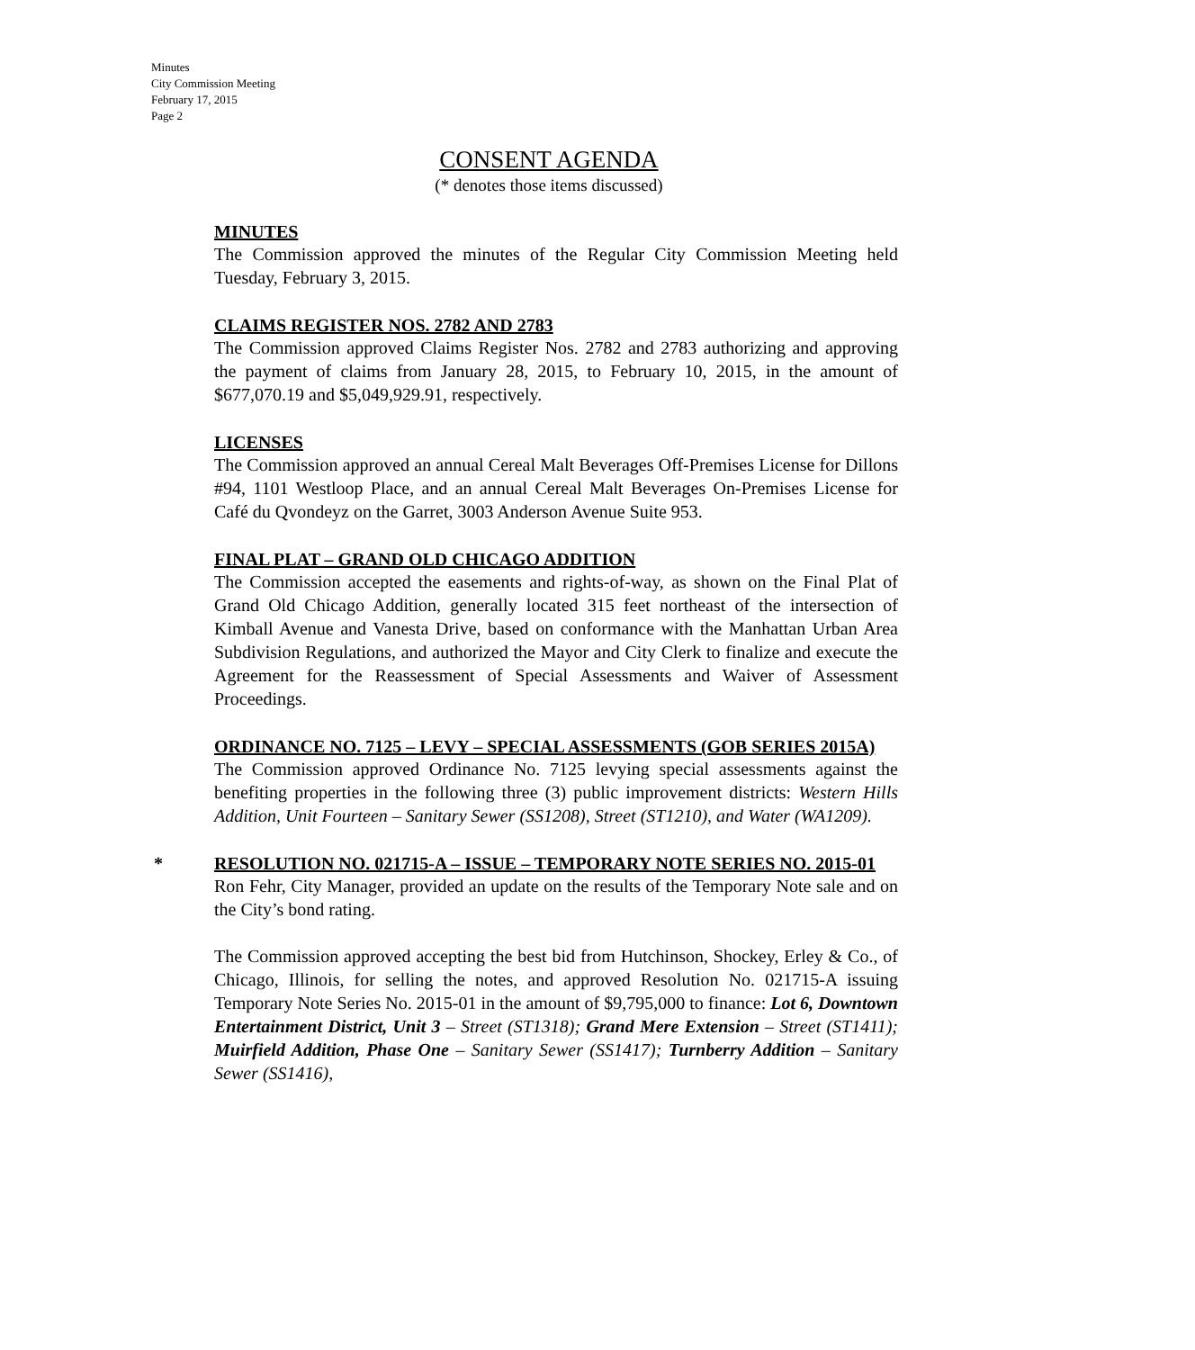Minutes
City Commission Meeting
February 17, 2015
Page 2
CONSENT AGENDA
(* denotes those items discussed)
MINUTES
The Commission approved the minutes of the Regular City Commission Meeting held Tuesday, February 3, 2015.
CLAIMS REGISTER NOS. 2782 AND 2783
The Commission approved Claims Register Nos. 2782 and 2783 authorizing and approving the payment of claims from January 28, 2015, to February 10, 2015, in the amount of $677,070.19 and $5,049,929.91, respectively.
LICENSES
The Commission approved an annual Cereal Malt Beverages Off-Premises License for Dillons #94, 1101 Westloop Place, and an annual Cereal Malt Beverages On-Premises License for Café du Qvondeyz on the Garret, 3003 Anderson Avenue Suite 953.
FINAL PLAT – GRAND OLD CHICAGO ADDITION
The Commission accepted the easements and rights-of-way, as shown on the Final Plat of Grand Old Chicago Addition, generally located 315 feet northeast of the intersection of Kimball Avenue and Vanesta Drive, based on conformance with the Manhattan Urban Area Subdivision Regulations, and authorized the Mayor and City Clerk to finalize and execute the Agreement for the Reassessment of Special Assessments and Waiver of Assessment Proceedings.
ORDINANCE NO. 7125 – LEVY – SPECIAL ASSESSMENTS (GOB SERIES 2015A)
The Commission approved Ordinance No. 7125 levying special assessments against the benefiting properties in the following three (3) public improvement districts: Western Hills Addition, Unit Fourteen – Sanitary Sewer (SS1208), Street (ST1210), and Water (WA1209).
* RESOLUTION NO. 021715-A – ISSUE – TEMPORARY NOTE SERIES NO. 2015-01
Ron Fehr, City Manager, provided an update on the results of the Temporary Note sale and on the City’s bond rating.
The Commission approved accepting the best bid from Hutchinson, Shockey, Erley & Co., of Chicago, Illinois, for selling the notes, and approved Resolution No. 021715-A issuing Temporary Note Series No. 2015-01 in the amount of $9,795,000 to finance: Lot 6, Downtown Entertainment District, Unit 3 – Street (ST1318); Grand Mere Extension – Street (ST1411); Muirfield Addition, Phase One – Sanitary Sewer (SS1417); Turnberry Addition – Sanitary Sewer (SS1416),